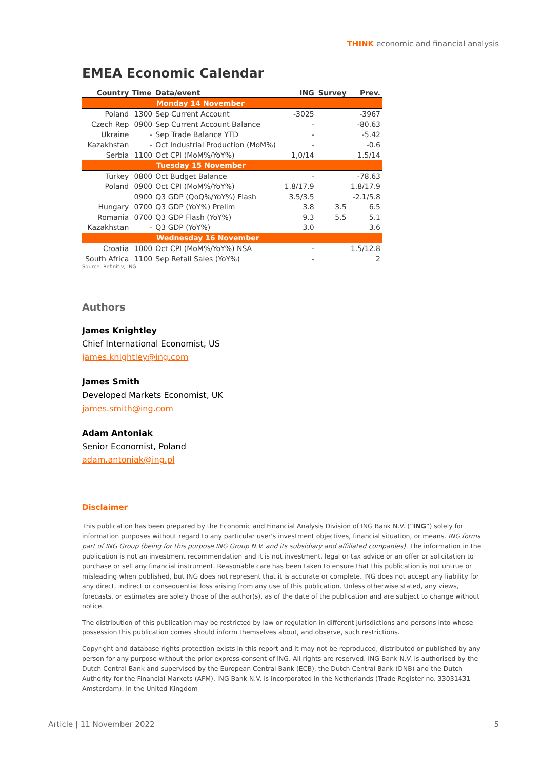THINK economic and financial analysis
EMEA Economic Calendar
| Country | Time | Data/event | ING | Survey | Prev. |
| --- | --- | --- | --- | --- | --- |
| Monday 14 November | | | | | |
| Poland | 1300 | Sep Current Account | -3025 | | -3967 |
| Czech Rep | 0900 | Sep Current Account Balance | - | | -80.63 |
| Ukraine | - | Sep Trade Balance YTD | - | | -5.42 |
| Kazakhstan | - | Oct Industrial Production (MoM%) | - | | -0.6 |
| Serbia | 1100 | Oct CPI (MoM%/YoY%) | 1,0/14 | | 1.5/14 |
| Tuesday 15 November | | | | | |
| Turkey | 0800 | Oct Budget Balance | - | | -78.63 |
| Poland | 0900 | Oct CPI (MoM%/YoY%) | 1.8/17.9 | | 1.8/17.9 |
| | 0900 | Q3 GDP (QoQ%/YoY%) Flash | 3.5/3.5 | | -2.1/5.8 |
| Hungary | 0700 | Q3 GDP (YoY%) Prelim | 3.8 | 3.5 | 6.5 |
| Romania | 0700 | Q3 GDP Flash (YoY%) | 9.3 | 5.5 | 5.1 |
| Kazakhstan | - | Q3 GDP (YoY%) | 3.0 | | 3.6 |
| Wednesday 16 November | | | | | |
| Croatia | 1000 | Oct CPI (MoM%/YoY%) NSA | - | | 1.5/12.8 |
| South Africa | 1100 | Sep Retail Sales (YoY%) | - | | 2 |
Source: Refinitiv, ING
Authors
James Knightley
Chief International Economist, US
james.knightley@ing.com
James Smith
Developed Markets Economist, UK
james.smith@ing.com
Adam Antoniak
Senior Economist, Poland
adam.antoniak@ing.pl
Disclaimer
This publication has been prepared by the Economic and Financial Analysis Division of ING Bank N.V. (“ING”) solely for information purposes without regard to any particular user's investment objectives, financial situation, or means. ING forms part of ING Group (being for this purpose ING Group N.V. and its subsidiary and affiliated companies). The information in the publication is not an investment recommendation and it is not investment, legal or tax advice or an offer or solicitation to purchase or sell any financial instrument. Reasonable care has been taken to ensure that this publication is not untrue or misleading when published, but ING does not represent that it is accurate or complete. ING does not accept any liability for any direct, indirect or consequential loss arising from any use of this publication. Unless otherwise stated, any views, forecasts, or estimates are solely those of the author(s), as of the date of the publication and are subject to change without notice.
The distribution of this publication may be restricted by law or regulation in different jurisdictions and persons into whose possession this publication comes should inform themselves about, and observe, such restrictions.
Copyright and database rights protection exists in this report and it may not be reproduced, distributed or published by any person for any purpose without the prior express consent of ING. All rights are reserved. ING Bank N.V. is authorised by the Dutch Central Bank and supervised by the European Central Bank (ECB), the Dutch Central Bank (DNB) and the Dutch Authority for the Financial Markets (AFM). ING Bank N.V. is incorporated in the Netherlands (Trade Register no. 33031431 Amsterdam). In the United Kingdom
Article | 11 November 2022 5